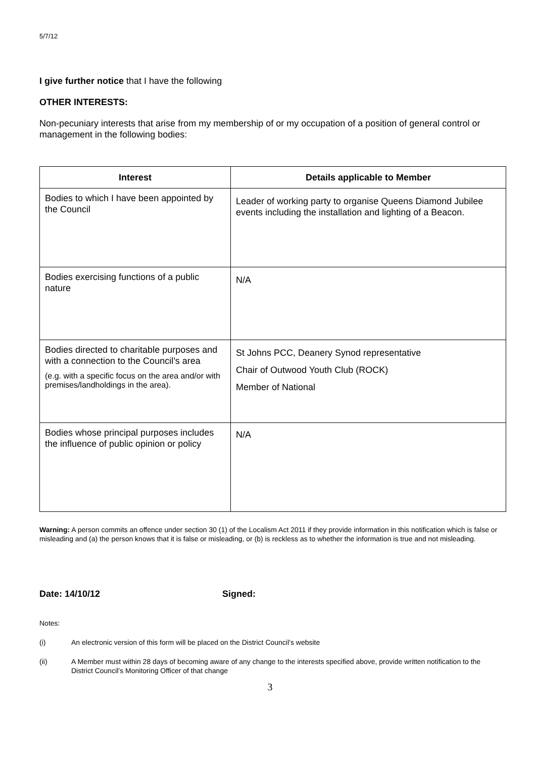5/7/12
I give further notice that I have the following
OTHER INTERESTS:
Non-pecuniary interests that arise from my membership of or my occupation of a position of general control or management in the following bodies:
| Interest | Details applicable to Member |
| --- | --- |
| Bodies to which I have been appointed by the Council | Leader of working party to organise Queens Diamond Jubilee events including the installation and lighting of a Beacon. |
| Bodies exercising functions of a public nature | N/A |
| Bodies directed to charitable purposes and with a connection to the Council’s area (e.g. with a specific focus on the area and/or with premises/landholdings in the area). | St Johns PCC, Deanery Synod representative Chair of Outwood Youth Club (ROCK) Member of National |
| Bodies whose principal purposes includes the influence of public opinion or policy | N/A |
Warning: A person commits an offence under section 30 (1) of the Localism Act 2011 if they provide information in this notification which is false or misleading and (a) the person knows that it is false or misleading, or (b) is reckless as to whether the information is true and not misleading.
Date: 14/10/12 Signed:
Notes:
(i) An electronic version of this form will be placed on the District Council’s website
(ii) A Member must within 28 days of becoming aware of any change to the interests specified above, provide written notification to the District Council’s Monitoring Officer of that change
3